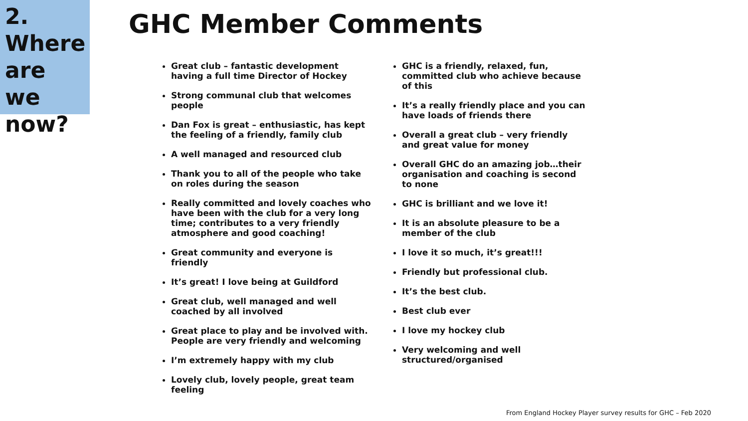2.
Where are we now?
GHC Member Comments
Great club – fantastic development having a full time Director of Hockey
Strong communal club that welcomes people
Dan Fox is great – enthusiastic, has kept the feeling of a friendly, family club
A well managed and resourced club
Thank you to all of the people who take on roles during the season
Really committed and lovely coaches who have been with the club for a very long time; contributes to a very friendly atmosphere and good coaching!
Great community and everyone is friendly
It’s great! I love being at Guildford
Great club, well managed and well coached by all involved
Great place to play and be involved with. People are very friendly and welcoming
I’m extremely happy with my club
Lovely club, lovely people, great team feeling
GHC is a friendly, relaxed, fun, committed club who achieve because of this
It’s a really friendly place and you can have loads of friends there
Overall a great club – very friendly and great value for money
Overall GHC do an amazing job…their organisation and coaching is second to none
GHC is brilliant and we love it!
It is an absolute pleasure to be a member of the club
I love it so much, it’s great!!!
Friendly but professional club.
It’s the best club.
Best club ever
I love my hockey club
Very welcoming and well structured/organised
From England Hockey Player survey results for GHC – Feb 2020